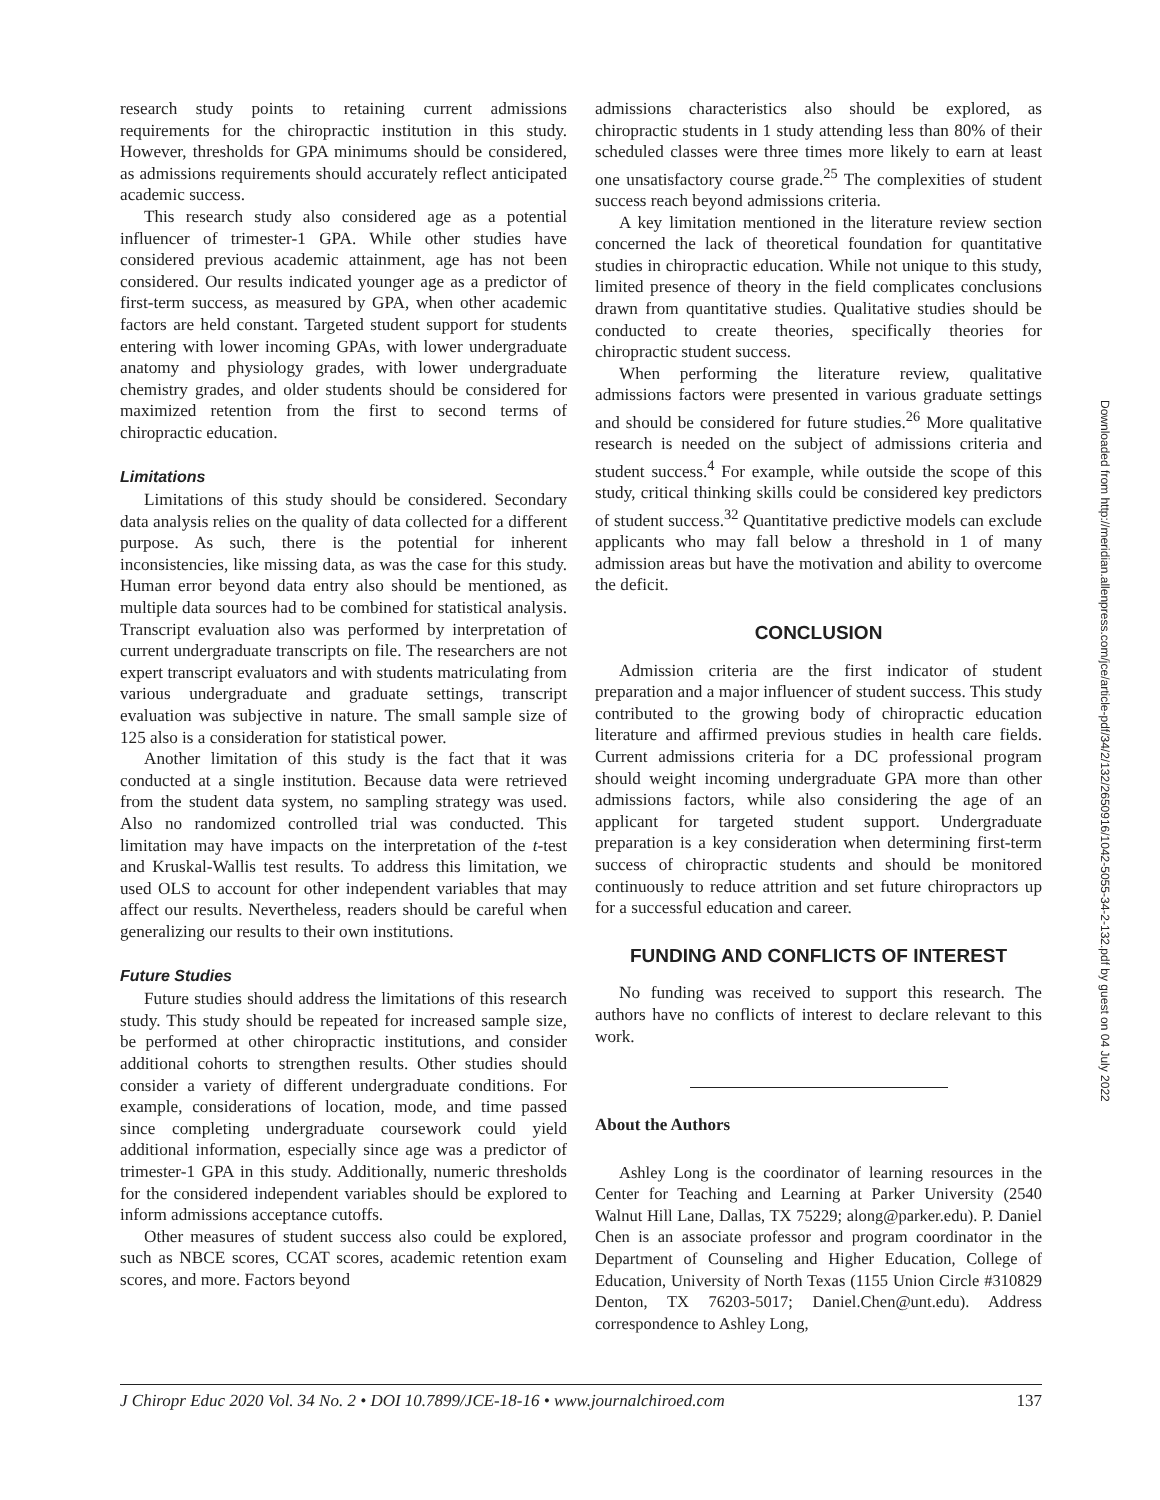research study points to retaining current admissions requirements for the chiropractic institution in this study. However, thresholds for GPA minimums should be considered, as admissions requirements should accurately reflect anticipated academic success.
This research study also considered age as a potential influencer of trimester-1 GPA. While other studies have considered previous academic attainment, age has not been considered. Our results indicated younger age as a predictor of first-term success, as measured by GPA, when other academic factors are held constant. Targeted student support for students entering with lower incoming GPAs, with lower undergraduate anatomy and physiology grades, with lower undergraduate chemistry grades, and older students should be considered for maximized retention from the first to second terms of chiropractic education.
Limitations
Limitations of this study should be considered. Secondary data analysis relies on the quality of data collected for a different purpose. As such, there is the potential for inherent inconsistencies, like missing data, as was the case for this study. Human error beyond data entry also should be mentioned, as multiple data sources had to be combined for statistical analysis. Transcript evaluation also was performed by interpretation of current undergraduate transcripts on file. The researchers are not expert transcript evaluators and with students matriculating from various undergraduate and graduate settings, transcript evaluation was subjective in nature. The small sample size of 125 also is a consideration for statistical power.
Another limitation of this study is the fact that it was conducted at a single institution. Because data were retrieved from the student data system, no sampling strategy was used. Also no randomized controlled trial was conducted. This limitation may have impacts on the interpretation of the t-test and Kruskal-Wallis test results. To address this limitation, we used OLS to account for other independent variables that may affect our results. Nevertheless, readers should be careful when generalizing our results to their own institutions.
Future Studies
Future studies should address the limitations of this research study. This study should be repeated for increased sample size, be performed at other chiropractic institutions, and consider additional cohorts to strengthen results. Other studies should consider a variety of different undergraduate conditions. For example, considerations of location, mode, and time passed since completing undergraduate coursework could yield additional information, especially since age was a predictor of trimester-1 GPA in this study. Additionally, numeric thresholds for the considered independent variables should be explored to inform admissions acceptance cutoffs.
Other measures of student success also could be explored, such as NBCE scores, CCAT scores, academic retention exam scores, and more. Factors beyond
admissions characteristics also should be explored, as chiropractic students in 1 study attending less than 80% of their scheduled classes were three times more likely to earn at least one unsatisfactory course grade.<sup>25</sup> The complexities of student success reach beyond admissions criteria.
A key limitation mentioned in the literature review section concerned the lack of theoretical foundation for quantitative studies in chiropractic education. While not unique to this study, limited presence of theory in the field complicates conclusions drawn from quantitative studies. Qualitative studies should be conducted to create theories, specifically theories for chiropractic student success.
When performing the literature review, qualitative admissions factors were presented in various graduate settings and should be considered for future studies.<sup>26</sup> More qualitative research is needed on the subject of admissions criteria and student success.<sup>4</sup> For example, while outside the scope of this study, critical thinking skills could be considered key predictors of student success.<sup>32</sup> Quantitative predictive models can exclude applicants who may fall below a threshold in 1 of many admission areas but have the motivation and ability to overcome the deficit.
CONCLUSION
Admission criteria are the first indicator of student preparation and a major influencer of student success. This study contributed to the growing body of chiropractic education literature and affirmed previous studies in health care fields. Current admissions criteria for a DC professional program should weight incoming undergraduate GPA more than other admissions factors, while also considering the age of an applicant for targeted student support. Undergraduate preparation is a key consideration when determining first-term success of chiropractic students and should be monitored continuously to reduce attrition and set future chiropractors up for a successful education and career.
FUNDING AND CONFLICTS OF INTEREST
No funding was received to support this research. The authors have no conflicts of interest to declare relevant to this work.
About the Authors
Ashley Long is the coordinator of learning resources in the Center for Teaching and Learning at Parker University (2540 Walnut Hill Lane, Dallas, TX 75229; along@parker.edu). P. Daniel Chen is an associate professor and program coordinator in the Department of Counseling and Higher Education, College of Education, University of North Texas (1155 Union Circle #310829 Denton, TX 76203-5017; Daniel.Chen@unt.edu). Address correspondence to Ashley Long,
Downloaded from http://meridian.allenpress.com/jce/article-pdf/34/2/132/2650916/1042-5055-34-2-132.pdf by guest on 04 July 2022
J Chiropr Educ 2020 Vol. 34 No. 2 • DOI 10.7899/JCE-18-16 • www.journalchiroed.com 137